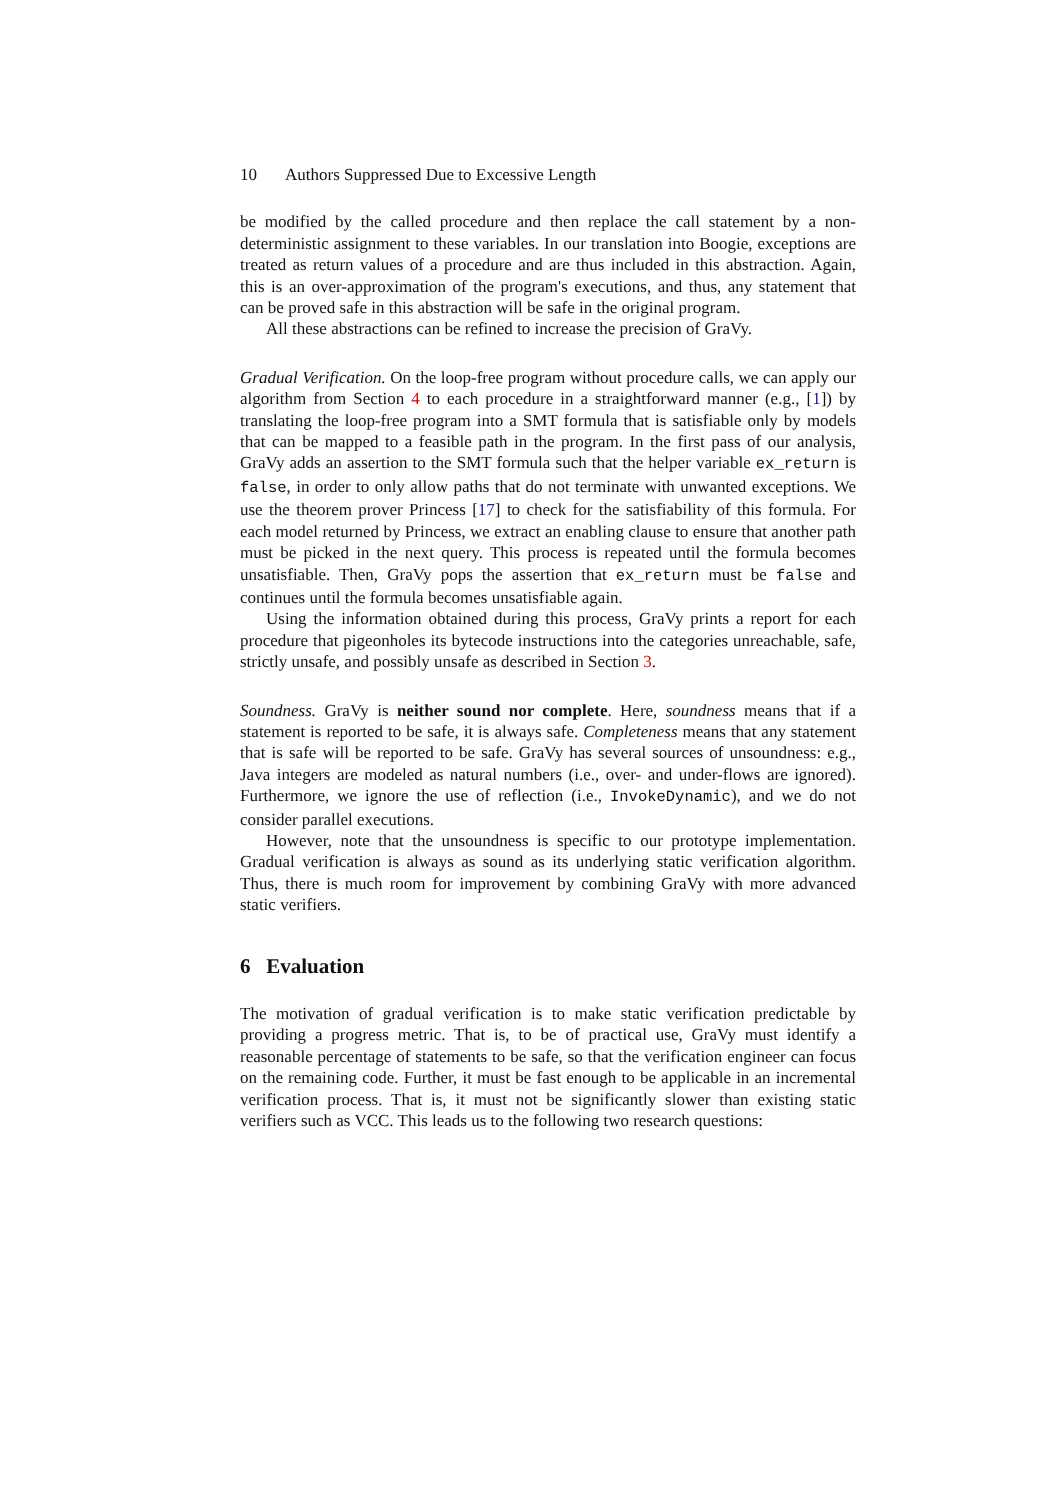10 Authors Suppressed Due to Excessive Length
be modified by the called procedure and then replace the call statement by a non-deterministic assignment to these variables. In our translation into Boogie, exceptions are treated as return values of a procedure and are thus included in this abstraction. Again, this is an over-approximation of the program's executions, and thus, any statement that can be proved safe in this abstraction will be safe in the original program.
All these abstractions can be refined to increase the precision of GraVy.
Gradual Verification. On the loop-free program without procedure calls, we can apply our algorithm from Section 4 to each procedure in a straightforward manner (e.g., [1]) by translating the loop-free program into a SMT formula that is satisfiable only by models that can be mapped to a feasible path in the program. In the first pass of our analysis, GraVy adds an assertion to the SMT formula such that the helper variable ex_return is false, in order to only allow paths that do not terminate with unwanted exceptions. We use the theorem prover Princess [17] to check for the satisfiability of this formula. For each model returned by Princess, we extract an enabling clause to ensure that another path must be picked in the next query. This process is repeated until the formula becomes unsatisfiable. Then, GraVy pops the assertion that ex_return must be false and continues until the formula becomes unsatisfiable again.
Using the information obtained during this process, GraVy prints a report for each procedure that pigeonholes its bytecode instructions into the categories unreachable, safe, strictly unsafe, and possibly unsafe as described in Section 3.
Soundness. GraVy is neither sound nor complete. Here, soundness means that if a statement is reported to be safe, it is always safe. Completeness means that any statement that is safe will be reported to be safe. GraVy has several sources of unsoundness: e.g., Java integers are modeled as natural numbers (i.e., over- and under-flows are ignored). Furthermore, we ignore the use of reflection (i.e., InvokeDynamic), and we do not consider parallel executions.
However, note that the unsoundness is specific to our prototype implementation. Gradual verification is always as sound as its underlying static verification algorithm. Thus, there is much room for improvement by combining GraVy with more advanced static verifiers.
6 Evaluation
The motivation of gradual verification is to make static verification predictable by providing a progress metric. That is, to be of practical use, GraVy must identify a reasonable percentage of statements to be safe, so that the verification engineer can focus on the remaining code. Further, it must be fast enough to be applicable in an incremental verification process. That is, it must not be significantly slower than existing static verifiers such as VCC. This leads us to the following two research questions: